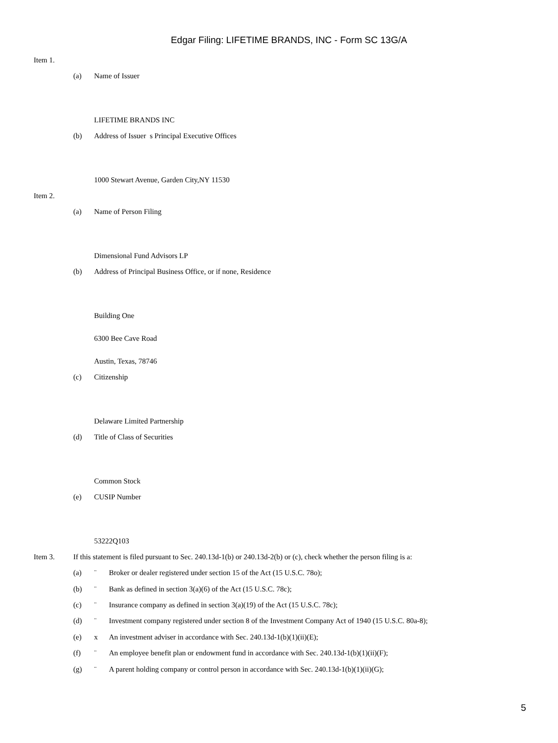Edgar Filing: LIFETIME BRANDS, INC - Form SC 13G/A
Item 1.
(a) Name of Issuer
LIFETIME BRANDS INC
(b) Address of Issuer s Principal Executive Offices
1000 Stewart Avenue, Garden City,NY 11530
Item 2.
(a) Name of Person Filing
Dimensional Fund Advisors LP
(b) Address of Principal Business Office, or if none, Residence
Building One
6300 Bee Cave Road
Austin, Texas, 78746
(c) Citizenship
Delaware Limited Partnership
(d) Title of Class of Securities
Common Stock
(e) CUSIP Number
53222Q103
Item 3. If this statement is filed pursuant to Sec. 240.13d-1(b) or 240.13d-2(b) or (c), check whether the person filing is a:
(a) ¨ Broker or dealer registered under section 15 of the Act (15 U.S.C. 78o);
(b) ¨ Bank as defined in section 3(a)(6) of the Act (15 U.S.C. 78c);
(c) ¨ Insurance company as defined in section 3(a)(19) of the Act (15 U.S.C. 78c);
(d) ¨ Investment company registered under section 8 of the Investment Company Act of 1940 (15 U.S.C. 80a-8);
(e) x An investment adviser in accordance with Sec. 240.13d-1(b)(1)(ii)(E);
(f) ¨ An employee benefit plan or endowment fund in accordance with Sec. 240.13d-1(b)(1)(ii)(F);
(g) ¨ A parent holding company or control person in accordance with Sec. 240.13d-1(b)(1)(ii)(G);
5